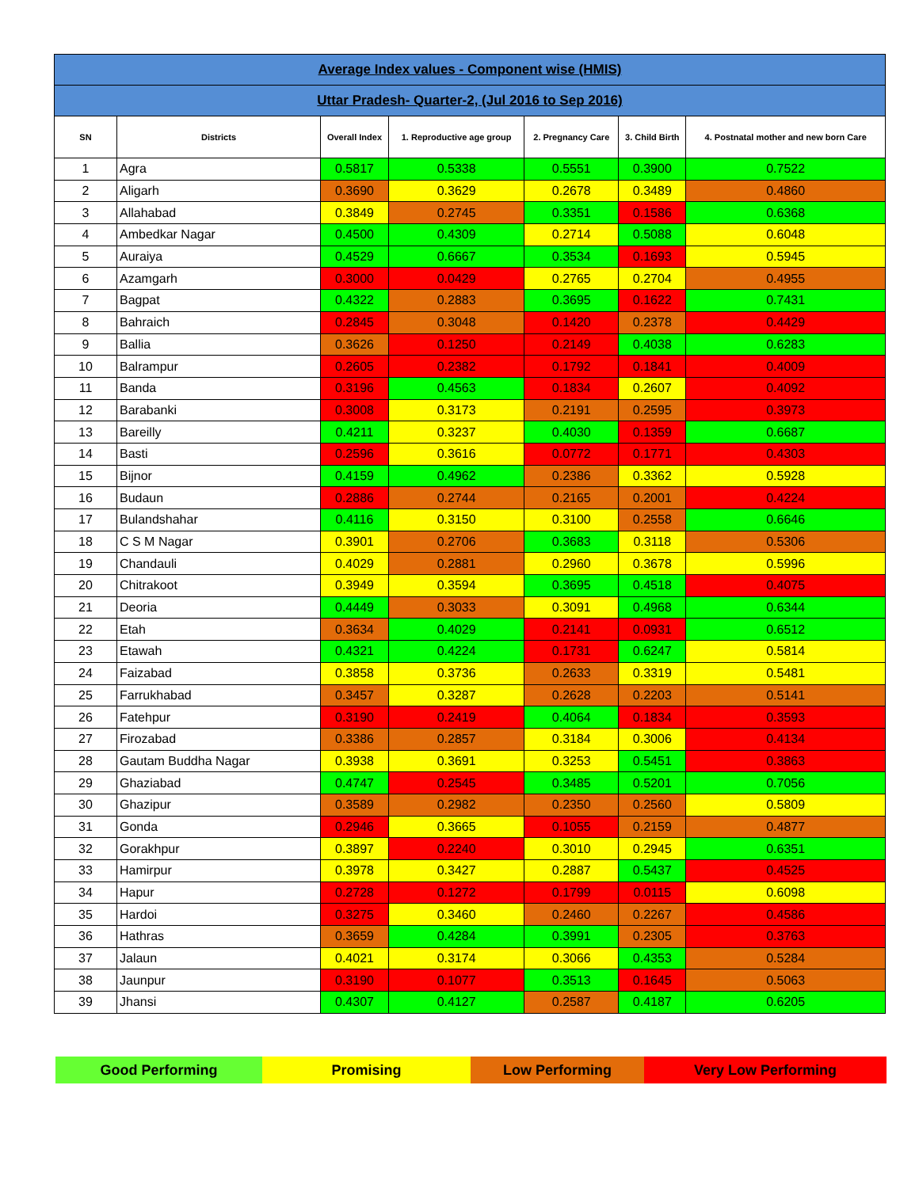| Average Index values - Component wise (HMIS) | | | | | | |
| Uttar Pradesh- Quarter-2, (Jul 2016 to Sep 2016) | | | | | | |
| SN | Districts | Overall Index | 1. Reproductive age group | 2. Pregnancy Care | 3. Child Birth | 4. Postnatal mother and new born Care |
| 1 | Agra | 0.5817 | 0.5338 | 0.5551 | 0.3900 | 0.7522 |
| 2 | Aligarh | 0.3690 | 0.3629 | 0.2678 | 0.3489 | 0.4860 |
| 3 | Allahabad | 0.3849 | 0.2745 | 0.3351 | 0.1586 | 0.6368 |
| 4 | Ambedkar Nagar | 0.4500 | 0.4309 | 0.2714 | 0.5088 | 0.6048 |
| 5 | Auraiya | 0.4529 | 0.6667 | 0.3534 | 0.1693 | 0.5945 |
| 6 | Azamgarh | 0.3000 | 0.0429 | 0.2765 | 0.2704 | 0.4955 |
| 7 | Bagpat | 0.4322 | 0.2883 | 0.3695 | 0.1622 | 0.7431 |
| 8 | Bahraich | 0.2845 | 0.3048 | 0.1420 | 0.2378 | 0.4429 |
| 9 | Ballia | 0.3626 | 0.1250 | 0.2149 | 0.4038 | 0.6283 |
| 10 | Balrampur | 0.2605 | 0.2382 | 0.1792 | 0.1841 | 0.4009 |
| 11 | Banda | 0.3196 | 0.4563 | 0.1834 | 0.2607 | 0.4092 |
| 12 | Barabanki | 0.3008 | 0.3173 | 0.2191 | 0.2595 | 0.3973 |
| 13 | Bareilly | 0.4211 | 0.3237 | 0.4030 | 0.1359 | 0.6687 |
| 14 | Basti | 0.2596 | 0.3616 | 0.0772 | 0.1771 | 0.4303 |
| 15 | Bijnor | 0.4159 | 0.4962 | 0.2386 | 0.3362 | 0.5928 |
| 16 | Budaun | 0.2886 | 0.2744 | 0.2165 | 0.2001 | 0.4224 |
| 17 | Bulandshahar | 0.4116 | 0.3150 | 0.3100 | 0.2558 | 0.6646 |
| 18 | C S M Nagar | 0.3901 | 0.2706 | 0.3683 | 0.3118 | 0.5306 |
| 19 | Chandauli | 0.4029 | 0.2881 | 0.2960 | 0.3678 | 0.5996 |
| 20 | Chitrakoot | 0.3949 | 0.3594 | 0.3695 | 0.4518 | 0.4075 |
| 21 | Deoria | 0.4449 | 0.3033 | 0.3091 | 0.4968 | 0.6344 |
| 22 | Etah | 0.3634 | 0.4029 | 0.2141 | 0.0931 | 0.6512 |
| 23 | Etawah | 0.4321 | 0.4224 | 0.1731 | 0.6247 | 0.5814 |
| 24 | Faizabad | 0.3858 | 0.3736 | 0.2633 | 0.3319 | 0.5481 |
| 25 | Farrukhabad | 0.3457 | 0.3287 | 0.2628 | 0.2203 | 0.5141 |
| 26 | Fatehpur | 0.3190 | 0.2419 | 0.4064 | 0.1834 | 0.3593 |
| 27 | Firozabad | 0.3386 | 0.2857 | 0.3184 | 0.3006 | 0.4134 |
| 28 | Gautam Buddha Nagar | 0.3938 | 0.3691 | 0.3253 | 0.5451 | 0.3863 |
| 29 | Ghaziabad | 0.4747 | 0.2545 | 0.3485 | 0.5201 | 0.7056 |
| 30 | Ghazipur | 0.3589 | 0.2982 | 0.2350 | 0.2560 | 0.5809 |
| 31 | Gonda | 0.2946 | 0.3665 | 0.1055 | 0.2159 | 0.4877 |
| 32 | Gorakhpur | 0.3897 | 0.2240 | 0.3010 | 0.2945 | 0.6351 |
| 33 | Hamirpur | 0.3978 | 0.3427 | 0.2887 | 0.5437 | 0.4525 |
| 34 | Hapur | 0.2728 | 0.1272 | 0.1799 | 0.0115 | 0.6098 |
| 35 | Hardoi | 0.3275 | 0.3460 | 0.2460 | 0.2267 | 0.4586 |
| 36 | Hathras | 0.3659 | 0.4284 | 0.3991 | 0.2305 | 0.3763 |
| 37 | Jalaun | 0.4021 | 0.3174 | 0.3066 | 0.4353 | 0.5284 |
| 38 | Jaunpur | 0.3190 | 0.1077 | 0.3513 | 0.1645 | 0.5063 |
| 39 | Jhansi | 0.4307 | 0.4127 | 0.2587 | 0.4187 | 0.6205 |
Good Performing Promising Low Performing Very Low Performing